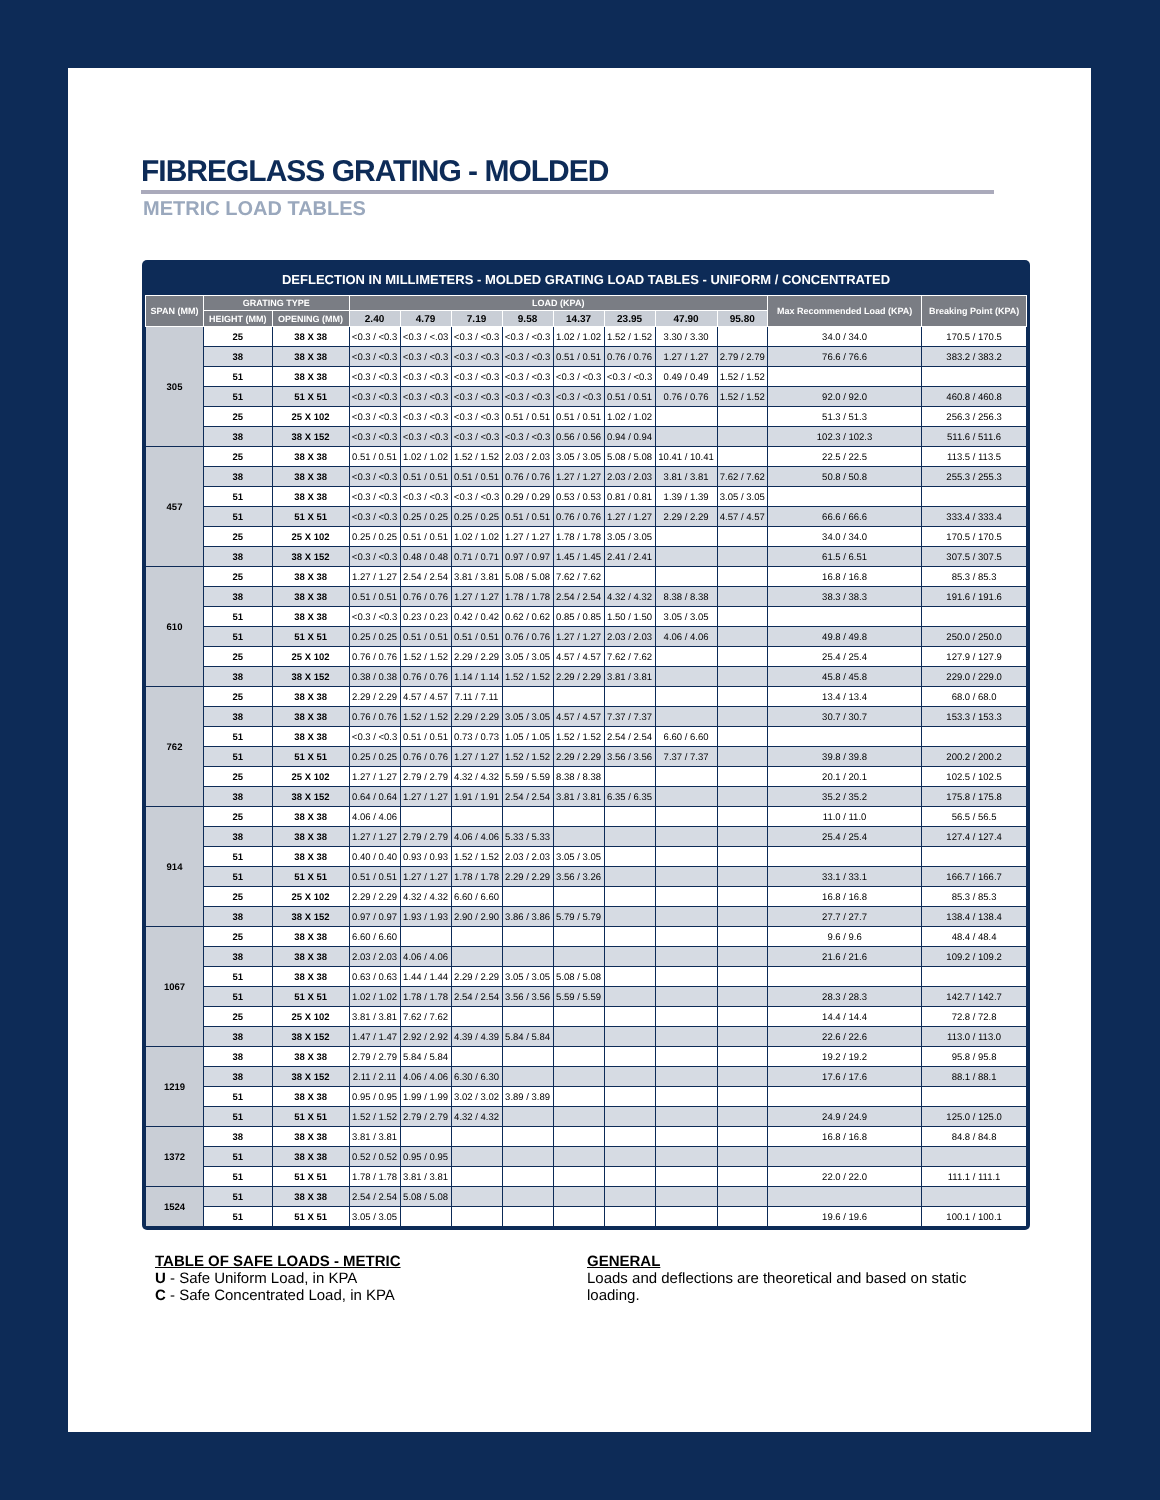FIBREGLASS GRATING - MOLDED
METRIC LOAD TABLES
DEFLECTION IN MILLIMETERS - MOLDED GRATING LOAD TABLES - UNIFORM / CONCENTRATED
| SPAN (MM) | GRATING TYPE | | LOAD (KPA) | | | | | | | | Max Recommended Load (KPA) | Breaking Point (KPA) |
| --- | --- | --- | --- | --- | --- | --- | --- | --- | --- | --- | --- | --- |
| | HEIGHT (MM) | OPENING (MM) | 2.40 | 4.79 | 7.19 | 9.58 | 14.37 | 23.95 | 47.90 | 95.80 | | |
| 305 | 25 | 38 X 38 | <0.3 / <0.3 | <0.3 / <.03 | <0.3 / <0.3 | <0.3 / <0.3 | 1.02 / 1.02 | 1.52 / 1.52 | 3.30 / 3.30 | | 34.0 / 34.0 | 170.5 / 170.5 |
| | 38 | 38 X 38 | <0.3 / <0.3 | <0.3 / <0.3 | <0.3 / <0.3 | <0.3 / <0.3 | 0.51 / 0.51 | 0.76 / 0.76 | 1.27 / 1.27 | 2.79 / 2.79 | 76.6 / 76.6 | 383.2 / 383.2 |
| | 51 | 38 X 38 | <0.3 / <0.3 | <0.3 / <0.3 | <0.3 / <0.3 | <0.3 / <0.3 | <0.3 / <0.3 | <0.3 / <0.3 | 0.49 / 0.49 | 1.52 / 1.52 | | |
| | 51 | 51 X 51 | <0.3 / <0.3 | <0.3 / <0.3 | <0.3 / <0.3 | <0.3 / <0.3 | <0.3 / <0.3 | 0.51 / 0.51 | 0.76 / 0.76 | 1.52 / 1.52 | 92.0 / 92.0 | 460.8 / 460.8 |
| | 25 | 25 X 102 | <0.3 / <0.3 | <0.3 / <0.3 | <0.3 / <0.3 | 0.51 / 0.51 | 0.51 / 0.51 | 1.02 / 1.02 | | | 51.3 / 51.3 | 256.3 / 256.3 |
| | 38 | 38 X 152 | <0.3 / <0.3 | <0.3 / <0.3 | <0.3 / <0.3 | <0.3 / <0.3 | 0.56 / 0.56 | 0.94 / 0.94 | | | 102.3 / 102.3 | 511.6 / 511.6 |
| 457 | 25 | 38 X 38 | 0.51 / 0.51 | 1.02 / 1.02 | 1.52 / 1.52 | 2.03 / 2.03 | 3.05 / 3.05 | 5.08 / 5.08 | 10.41 / 10.41 | | 22.5 / 22.5 | 113.5 / 113.5 |
| | 38 | 38 X 38 | <0.3 / <0.3 | 0.51 / 0.51 | 0.51 / 0.51 | 0.76 / 0.76 | 1.27 / 1.27 | 2.03 / 2.03 | 3.81 / 3.81 | 7.62 / 7.62 | 50.8 / 50.8 | 255.3 / 255.3 |
| | 51 | 38 X 38 | <0.3 / <0.3 | <0.3 / <0.3 | <0.3 / <0.3 | 0.29 / 0.29 | 0.53 / 0.53 | 0.81 / 0.81 | 1.39 / 1.39 | 3.05 / 3.05 | | |
| | 51 | 51 X 51 | <0.3 / <0.3 | 0.25 / 0.25 | 0.25 / 0.25 | 0.51 / 0.51 | 0.76 / 0.76 | 1.27 / 1.27 | 2.29 / 2.29 | 4.57 / 4.57 | 66.6 / 66.6 | 333.4 / 333.4 |
| | 25 | 25 X 102 | 0.25 / 0.25 | 0.51 / 0.51 | 1.02 / 1.02 | 1.27 / 1.27 | 1.78 / 1.78 | 3.05 / 3.05 | | | 34.0 / 34.0 | 170.5 / 170.5 |
| | 38 | 38 X 152 | <0.3 / <0.3 | 0.48 / 0.48 | 0.71 / 0.71 | 0.97 / 0.97 | 1.45 / 1.45 | 2.41 / 2.41 | | | 61.5 / 6.51 | 307.5 / 307.5 |
| 610 | 25 | 38 X 38 | 1.27 / 1.27 | 2.54 / 2.54 | 3.81 / 3.81 | 5.08 / 5.08 | 7.62 / 7.62 | | | | 16.8 / 16.8 | 85.3 / 85.3 |
| | 38 | 38 X 38 | 0.51 / 0.51 | 0.76 / 0.76 | 1.27 / 1.27 | 1.78 / 1.78 | 2.54 / 2.54 | 4.32 / 4.32 | 8.38 / 8.38 | | 38.3 / 38.3 | 191.6 / 191.6 |
| | 51 | 38 X 38 | <0.3 / <0.3 | 0.23 / 0.23 | 0.42 / 0.42 | 0.62 / 0.62 | 0.85 / 0.85 | 1.50 / 1.50 | 3.05 / 3.05 | | | |
| | 51 | 51 X 51 | 0.25 / 0.25 | 0.51 / 0.51 | 0.51 / 0.51 | 0.76 / 0.76 | 1.27 / 1.27 | 2.03 / 2.03 | 4.06 / 4.06 | | 49.8 / 49.8 | 250.0 / 250.0 |
| | 25 | 25 X 102 | 0.76 / 0.76 | 1.52 / 1.52 | 2.29 / 2.29 | 3.05 / 3.05 | 4.57 / 4.57 | 7.62 / 7.62 | | | 25.4 / 25.4 | 127.9 / 127.9 |
| | 38 | 38 X 152 | 0.38 / 0.38 | 0.76 / 0.76 | 1.14 / 1.14 | 1.52 / 1.52 | 2.29 / 2.29 | 3.81 / 3.81 | | | 45.8 / 45.8 | 229.0 / 229.0 |
| 762 | 25 | 38 X 38 | 2.29 / 2.29 | 4.57 / 4.57 | 7.11 / 7.11 | | | | | | 13.4 / 13.4 | 68.0 / 68.0 |
| | 38 | 38 X 38 | 0.76 / 0.76 | 1.52 / 1.52 | 2.29 / 2.29 | 3.05 / 3.05 | 4.57 / 4.57 | 7.37 / 7.37 | | | 30.7 / 30.7 | 153.3 / 153.3 |
| | 51 | 38 X 38 | <0.3 / <0.3 | 0.51 / 0.51 | 0.73 / 0.73 | 1.05 / 1.05 | 1.52 / 1.52 | 2.54 / 2.54 | 6.60 / 6.60 | | | |
| | 51 | 51 X 51 | 0.25 / 0.25 | 0.76 / 0.76 | 1.27 / 1.27 | 1.52 / 1.52 | 2.29 / 2.29 | 3.56 / 3.56 | 7.37 / 7.37 | | 39.8 / 39.8 | 200.2 / 200.2 |
| | 25 | 25 X 102 | 1.27 / 1.27 | 2.79 / 2.79 | 4.32 / 4.32 | 5.59 / 5.59 | 8.38 / 8.38 | | | | 20.1 / 20.1 | 102.5 / 102.5 |
| | 38 | 38 X 152 | 0.64 / 0.64 | 1.27 / 1.27 | 1.91 / 1.91 | 2.54 / 2.54 | 3.81 / 3.81 | 6.35 / 6.35 | | | 35.2 / 35.2 | 175.8 / 175.8 |
| 914 | 25 | 38 X 38 | 4.06 / 4.06 | | | | | | | | 11.0 / 11.0 | 56.5 / 56.5 |
| | 38 | 38 X 38 | 1.27 / 1.27 | 2.79 / 2.79 | 4.06 / 4.06 | 5.33 / 5.33 | | | | | 25.4 / 25.4 | 127.4 / 127.4 |
| | 51 | 38 X 38 | 0.40 / 0.40 | 0.93 / 0.93 | 1.52 / 1.52 | 2.03 / 2.03 | 3.05 / 3.05 | | | | | |
| | 51 | 51 X 51 | 0.51 / 0.51 | 1.27 / 1.27 | 1.78 / 1.78 | 2.29 / 2.29 | 3.56 / 3.26 | | | | 33.1 / 33.1 | 166.7 / 166.7 |
| | 25 | 25 X 102 | 2.29 / 2.29 | 4.32 / 4.32 | 6.60 / 6.60 | | | | | | 16.8 / 16.8 | 85.3 / 85.3 |
| | 38 | 38 X 152 | 0.97 / 0.97 | 1.93 / 1.93 | 2.90 / 2.90 | 3.86 / 3.86 | 5.79 / 5.79 | | | | 27.7 / 27.7 | 138.4 / 138.4 |
| 1067 | 25 | 38 X 38 | 6.60 / 6.60 | | | | | | | | 9.6 / 9.6 | 48.4 / 48.4 |
| | 38 | 38 X 38 | 2.03 / 2.03 | 4.06 / 4.06 | | | | | | | 21.6 / 21.6 | 109.2 / 109.2 |
| | 51 | 38 X 38 | 0.63 / 0.63 | 1.44 / 1.44 | 2.29 / 2.29 | 3.05 / 3.05 | 5.08 / 5.08 | | | | | |
| | 51 | 51 X 51 | 1.02 / 1.02 | 1.78 / 1.78 | 2.54 / 2.54 | 3.56 / 3.56 | 5.59 / 5.59 | | | | 28.3 / 28.3 | 142.7 / 142.7 |
| | 25 | 25 X 102 | 3.81 / 3.81 | 7.62 / 7.62 | | | | | | | 14.4 / 14.4 | 72.8 / 72.8 |
| | 38 | 38 X 152 | 1.47 / 1.47 | 2.92 / 2.92 | 4.39 / 4.39 | 5.84 / 5.84 | | | | | 22.6 / 22.6 | 113.0 / 113.0 |
| 1219 | 38 | 38 X 38 | 2.79 / 2.79 | 5.84 / 5.84 | | | | | | | 19.2 / 19.2 | 95.8 / 95.8 |
| | 38 | 38 X 152 | 2.11 / 2.11 | 4.06 / 4.06 | 6.30 / 6.30 | | | | | | 17.6 / 17.6 | 88.1 / 88.1 |
| | 51 | 38 X 38 | 0.95 / 0.95 | 1.99 / 1.99 | 3.02 / 3.02 | 3.89 / 3.89 | | | | | | |
| | 51 | 51 X 51 | 1.52 / 1.52 | 2.79 / 2.79 | 4.32 / 4.32 | | | | | | 24.9 / 24.9 | 125.0 / 125.0 |
| 1372 | 38 | 38 X 38 | 3.81 / 3.81 | | | | | | | | 16.8 / 16.8 | 84.8 / 84.8 |
| | 51 | 38 X 38 | 0.52 / 0.52 | 0.95 / 0.95 | | | | | | | | |
| | 51 | 51 X 51 | 1.78 / 1.78 | 3.81 / 3.81 | | | | | | | 22.0 / 22.0 | 111.1 / 111.1 |
| 1524 | 51 | 38 X 38 | 2.54 / 2.54 | 5.08 / 5.08 | | | | | | | | |
| | 51 | 51 X 51 | 3.05 / 3.05 | | | | | | | | 19.6 / 19.6 | 100.1 / 100.1 |
TABLE OF SAFE LOADS - METRIC
U - Safe Uniform Load, in KPA
C - Safe Concentrated Load, in KPA
GENERAL
Loads and deflections are theoretical and based on static loading.